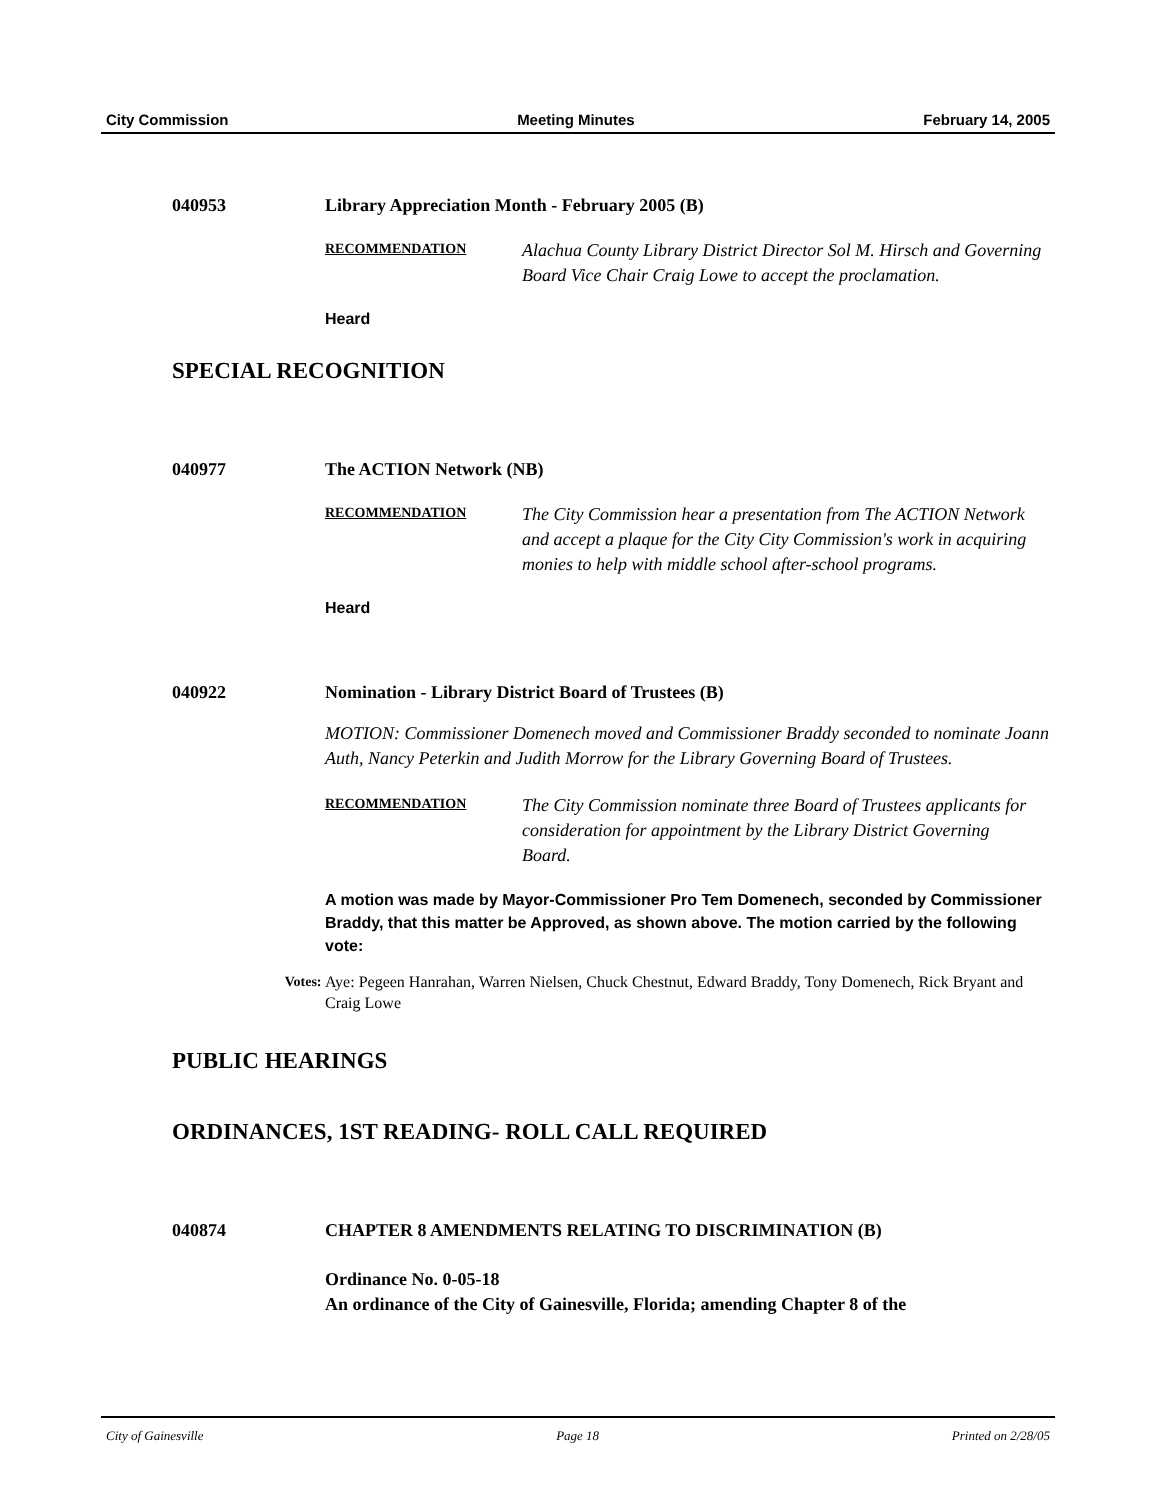City Commission Meeting Minutes February 14, 2005
040953 Library Appreciation Month - February 2005 (B)
RECOMMENDATION
Alachua County Library District Director Sol M. Hirsch and Governing Board Vice Chair Craig Lowe to accept the proclamation.
Heard
SPECIAL RECOGNITION
040977 The ACTION Network (NB)
RECOMMENDATION
The City Commission hear a presentation from The ACTION Network and accept a plaque for the City City Commission's work in acquiring monies to help with middle school after-school programs.
Heard
040922 Nomination - Library District Board of Trustees (B)
MOTION: Commissioner Domenech moved and Commissioner Braddy seconded to nominate Joann Auth, Nancy Peterkin and Judith Morrow for the Library Governing Board of Trustees.
RECOMMENDATION
The City Commission nominate three Board of Trustees applicants for consideration for appointment by the Library District Governing Board.
A motion was made by Mayor-Commissioner Pro Tem Domenech, seconded by Commissioner Braddy, that this matter be Approved, as shown above. The motion carried by the following vote:
Votes: Aye: Pegeen Hanrahan, Warren Nielsen, Chuck Chestnut, Edward Braddy, Tony Domenech, Rick Bryant and Craig Lowe
PUBLIC HEARINGS
ORDINANCES, 1ST READING- ROLL CALL REQUIRED
040874 CHAPTER 8 AMENDMENTS RELATING TO DISCRIMINATION (B)
Ordinance No. 0-05-18
An ordinance of the City of Gainesville, Florida; amending Chapter 8 of the
City of Gainesville Page 18 Printed on 2/28/05